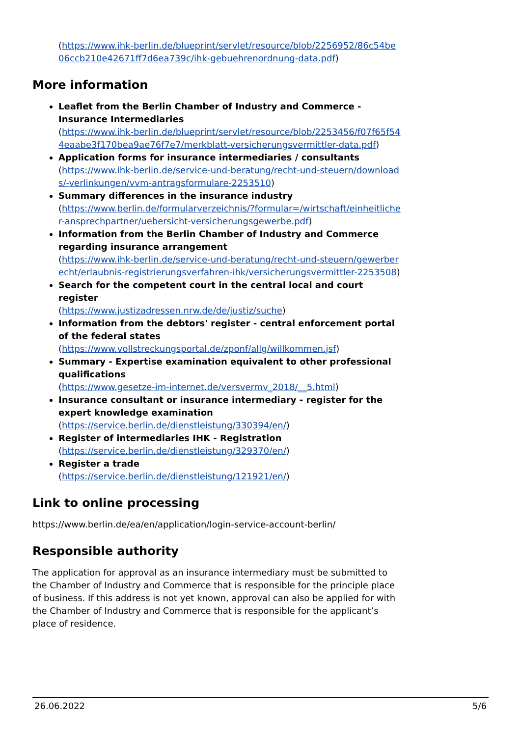(https://www.ihk-berlin.de/blueprint/servlet/resource/blob/2256952/86c54be06ccb210e42671ff7d6ea739c/ihk-gebuehrenordnung-data.pdf)
More information
Leaflet from the Berlin Chamber of Industry and Commerce - Insurance Intermediaries
(https://www.ihk-berlin.de/blueprint/servlet/resource/blob/2253456/f07f65f544eaabe3f170bea9ae76f7e7/merkblatt-versicherungsvermittler-data.pdf)
Application forms for insurance intermediaries / consultants
(https://www.ihk-berlin.de/service-und-beratung/recht-und-steuern/downloads/-verlinkungen/vvm-antragsformulare-2253510)
Summary differences in the insurance industry
(https://www.berlin.de/formularverzeichnis/?formular=/wirtschaft/einheitlicher-ansprechpartner/uebersicht-versicherungsgewerbe.pdf)
Information from the Berlin Chamber of Industry and Commerce regarding insurance arrangement
(https://www.ihk-berlin.de/service-und-beratung/recht-und-steuern/gewerberecht/erlaubnis-registrierungsverfahren-ihk/versicherungsvermittler-2253508)
Search for the competent court in the central local and court register
(https://www.justizadressen.nrw.de/de/justiz/suche)
Information from the debtors' register - central enforcement portal of the federal states
(https://www.vollstreckungsportal.de/zponf/allg/willkommen.jsf)
Summary - Expertise examination equivalent to other professional qualifications
(https://www.gesetze-im-internet.de/versvermv_2018/__5.html)
Insurance consultant or insurance intermediary - register for the expert knowledge examination
(https://service.berlin.de/dienstleistung/330394/en/)
Register of intermediaries IHK - Registration
(https://service.berlin.de/dienstleistung/329370/en/)
Register a trade
(https://service.berlin.de/dienstleistung/121921/en/)
Link to online processing
https://www.berlin.de/ea/en/application/login-service-account-berlin/
Responsible authority
The application for approval as an insurance intermediary must be submitted to the Chamber of Industry and Commerce that is responsible for the principle place of business. If this address is not yet known, approval can also be applied for with the Chamber of Industry and Commerce that is responsible for the applicant’s place of residence.
26.06.2022 5/6